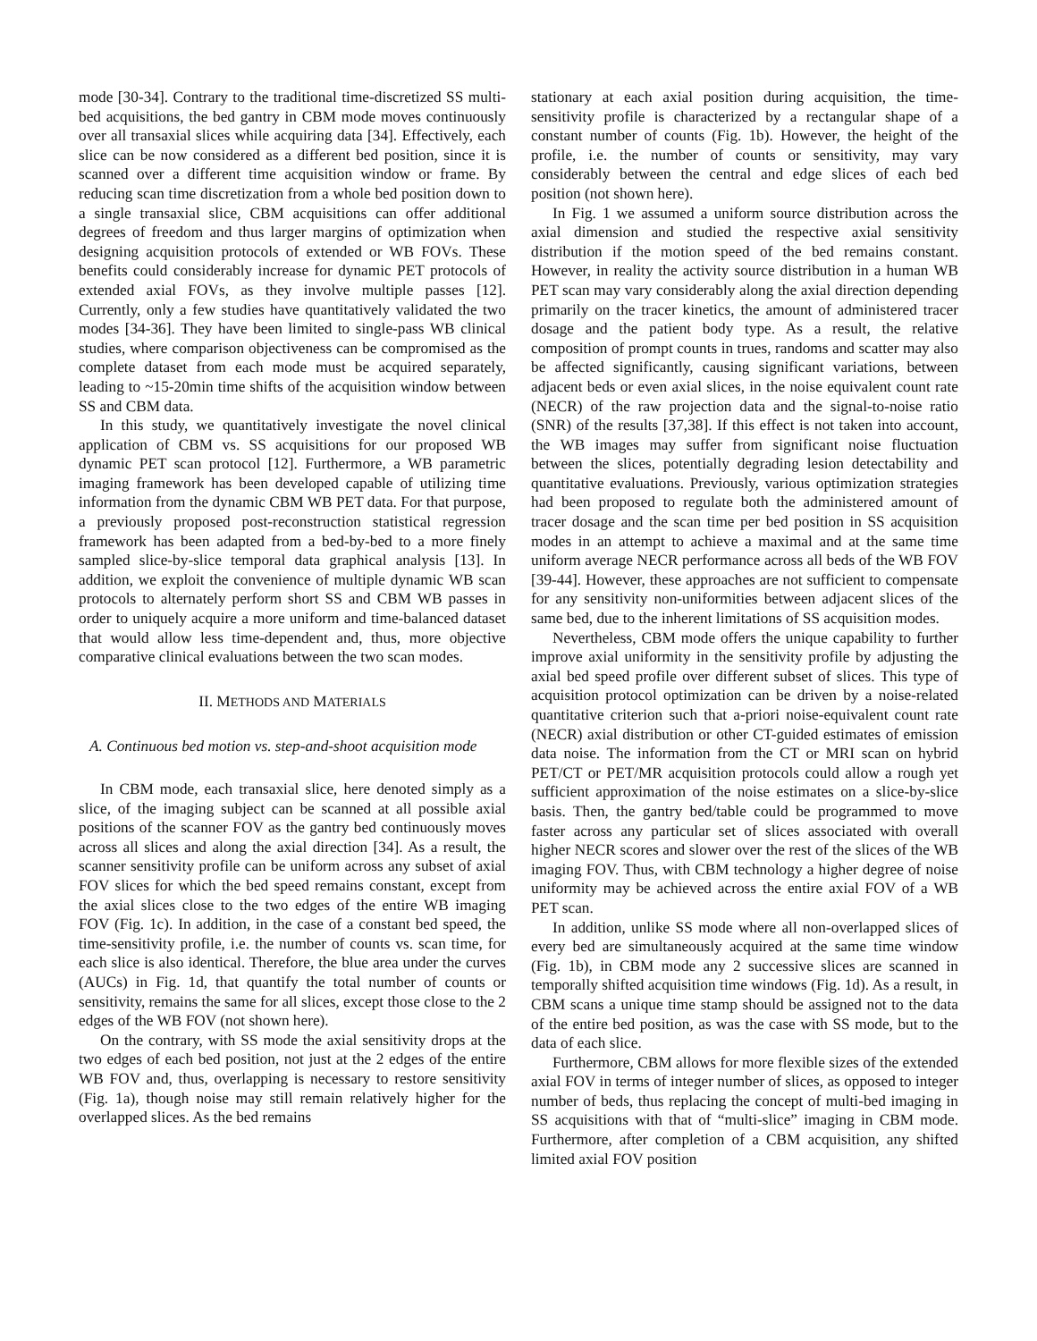mode [30-34]. Contrary to the traditional time-discretized SS multi-bed acquisitions, the bed gantry in CBM mode moves continuously over all transaxial slices while acquiring data [34]. Effectively, each slice can be now considered as a different bed position, since it is scanned over a different time acquisition window or frame. By reducing scan time discretization from a whole bed position down to a single transaxial slice, CBM acquisitions can offer additional degrees of freedom and thus larger margins of optimization when designing acquisition protocols of extended or WB FOVs. These benefits could considerably increase for dynamic PET protocols of extended axial FOVs, as they involve multiple passes [12]. Currently, only a few studies have quantitatively validated the two modes [34-36]. They have been limited to single-pass WB clinical studies, where comparison objectiveness can be compromised as the complete dataset from each mode must be acquired separately, leading to ~15-20min time shifts of the acquisition window between SS and CBM data.
In this study, we quantitatively investigate the novel clinical application of CBM vs. SS acquisitions for our proposed WB dynamic PET scan protocol [12]. Furthermore, a WB parametric imaging framework has been developed capable of utilizing time information from the dynamic CBM WB PET data. For that purpose, a previously proposed post-reconstruction statistical regression framework has been adapted from a bed-by-bed to a more finely sampled slice-by-slice temporal data graphical analysis [13]. In addition, we exploit the convenience of multiple dynamic WB scan protocols to alternately perform short SS and CBM WB passes in order to uniquely acquire a more uniform and time-balanced dataset that would allow less time-dependent and, thus, more objective comparative clinical evaluations between the two scan modes.
II. METHODS AND MATERIALS
A. Continuous bed motion vs. step-and-shoot acquisition mode
In CBM mode, each transaxial slice, here denoted simply as a slice, of the imaging subject can be scanned at all possible axial positions of the scanner FOV as the gantry bed continuously moves across all slices and along the axial direction [34]. As a result, the scanner sensitivity profile can be uniform across any subset of axial FOV slices for which the bed speed remains constant, except from the axial slices close to the two edges of the entire WB imaging FOV (Fig. 1c). In addition, in the case of a constant bed speed, the time-sensitivity profile, i.e. the number of counts vs. scan time, for each slice is also identical. Therefore, the blue area under the curves (AUCs) in Fig. 1d, that quantify the total number of counts or sensitivity, remains the same for all slices, except those close to the 2 edges of the WB FOV (not shown here).
On the contrary, with SS mode the axial sensitivity drops at the two edges of each bed position, not just at the 2 edges of the entire WB FOV and, thus, overlapping is necessary to restore sensitivity (Fig. 1a), though noise may still remain relatively higher for the overlapped slices. As the bed remains
stationary at each axial position during acquisition, the time-sensitivity profile is characterized by a rectangular shape of a constant number of counts (Fig. 1b). However, the height of the profile, i.e. the number of counts or sensitivity, may vary considerably between the central and edge slices of each bed position (not shown here).
In Fig. 1 we assumed a uniform source distribution across the axial dimension and studied the respective axial sensitivity distribution if the motion speed of the bed remains constant. However, in reality the activity source distribution in a human WB PET scan may vary considerably along the axial direction depending primarily on the tracer kinetics, the amount of administered tracer dosage and the patient body type. As a result, the relative composition of prompt counts in trues, randoms and scatter may also be affected significantly, causing significant variations, between adjacent beds or even axial slices, in the noise equivalent count rate (NECR) of the raw projection data and the signal-to-noise ratio (SNR) of the results [37,38]. If this effect is not taken into account, the WB images may suffer from significant noise fluctuation between the slices, potentially degrading lesion detectability and quantitative evaluations. Previously, various optimization strategies had been proposed to regulate both the administered amount of tracer dosage and the scan time per bed position in SS acquisition modes in an attempt to achieve a maximal and at the same time uniform average NECR performance across all beds of the WB FOV [39-44]. However, these approaches are not sufficient to compensate for any sensitivity non-uniformities between adjacent slices of the same bed, due to the inherent limitations of SS acquisition modes.
Nevertheless, CBM mode offers the unique capability to further improve axial uniformity in the sensitivity profile by adjusting the axial bed speed profile over different subset of slices. This type of acquisition protocol optimization can be driven by a noise-related quantitative criterion such that a-priori noise-equivalent count rate (NECR) axial distribution or other CT-guided estimates of emission data noise. The information from the CT or MRI scan on hybrid PET/CT or PET/MR acquisition protocols could allow a rough yet sufficient approximation of the noise estimates on a slice-by-slice basis. Then, the gantry bed/table could be programmed to move faster across any particular set of slices associated with overall higher NECR scores and slower over the rest of the slices of the WB imaging FOV. Thus, with CBM technology a higher degree of noise uniformity may be achieved across the entire axial FOV of a WB PET scan.
In addition, unlike SS mode where all non-overlapped slices of every bed are simultaneously acquired at the same time window (Fig. 1b), in CBM mode any 2 successive slices are scanned in temporally shifted acquisition time windows (Fig. 1d). As a result, in CBM scans a unique time stamp should be assigned not to the data of the entire bed position, as was the case with SS mode, but to the data of each slice.
Furthermore, CBM allows for more flexible sizes of the extended axial FOV in terms of integer number of slices, as opposed to integer number of beds, thus replacing the concept of multi-bed imaging in SS acquisitions with that of “multi-slice” imaging in CBM mode. Furthermore, after completion of a CBM acquisition, any shifted limited axial FOV position